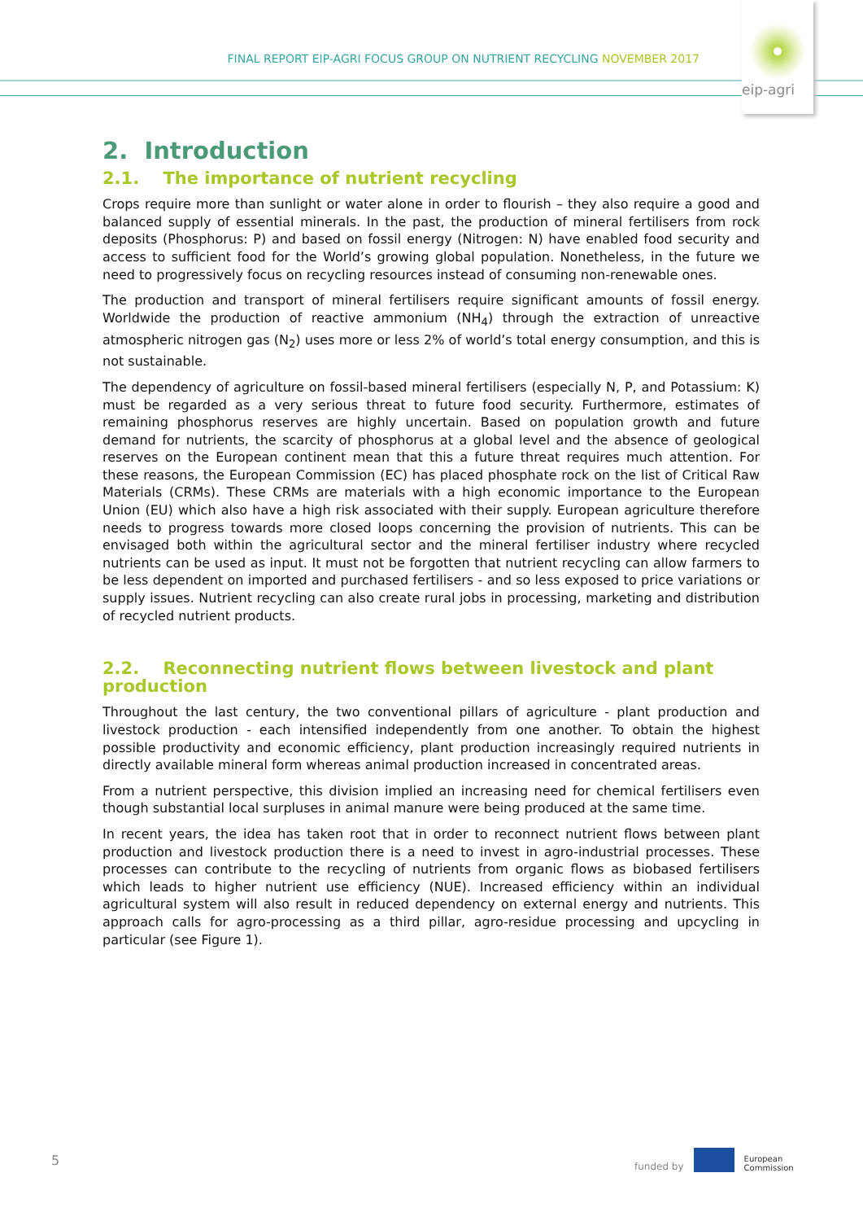FINAL REPORT EIP-AGRI FOCUS GROUP ON NUTRIENT RECYCLING NOVEMBER 2017
eip-agri
2. Introduction
2.1. The importance of nutrient recycling
Crops require more than sunlight or water alone in order to flourish – they also require a good and balanced supply of essential minerals. In the past, the production of mineral fertilisers from rock deposits (Phosphorus: P) and based on fossil energy (Nitrogen: N) have enabled food security and access to sufficient food for the World’s growing global population. Nonetheless, in the future we need to progressively focus on recycling resources instead of consuming non-renewable ones.
The production and transport of mineral fertilisers require significant amounts of fossil energy. Worldwide the production of reactive ammonium (NH<sub>4</sub>) through the extraction of unreactive atmospheric nitrogen gas (N<sub>2</sub>) uses more or less 2% of world’s total energy consumption, and this is not sustainable.
The dependency of agriculture on fossil-based mineral fertilisers (especially N, P, and Potassium: K) must be regarded as a very serious threat to future food security. Furthermore, estimates of remaining phosphorus reserves are highly uncertain. Based on population growth and future demand for nutrients, the scarcity of phosphorus at a global level and the absence of geological reserves on the European continent mean that this a future threat requires much attention. For these reasons, the European Commission (EC) has placed phosphate rock on the list of Critical Raw Materials (CRMs). These CRMs are materials with a high economic importance to the European Union (EU) which also have a high risk associated with their supply. European agriculture therefore needs to progress towards more closed loops concerning the provision of nutrients. This can be envisaged both within the agricultural sector and the mineral fertiliser industry where recycled nutrients can be used as input. It must not be forgotten that nutrient recycling can allow farmers to be less dependent on imported and purchased fertilisers - and so less exposed to price variations or supply issues. Nutrient recycling can also create rural jobs in processing, marketing and distribution of recycled nutrient products.
2.2. Reconnecting nutrient flows between livestock and plant production
Throughout the last century, the two conventional pillars of agriculture - plant production and livestock production - each intensified independently from one another. To obtain the highest possible productivity and economic efficiency, plant production increasingly required nutrients in directly available mineral form whereas animal production increased in concentrated areas.
From a nutrient perspective, this division implied an increasing need for chemical fertilisers even though substantial local surpluses in animal manure were being produced at the same time.
In recent years, the idea has taken root that in order to reconnect nutrient flows between plant production and livestock production there is a need to invest in agro-industrial processes. These processes can contribute to the recycling of nutrients from organic flows as biobased fertilisers which leads to higher nutrient use efficiency (NUE). Increased efficiency within an individual agricultural system will also result in reduced dependency on external energy and nutrients. This approach calls for agro-processing as a third pillar, agro-residue processing and upcycling in particular (see Figure 1).
5
funded by
European
Commission